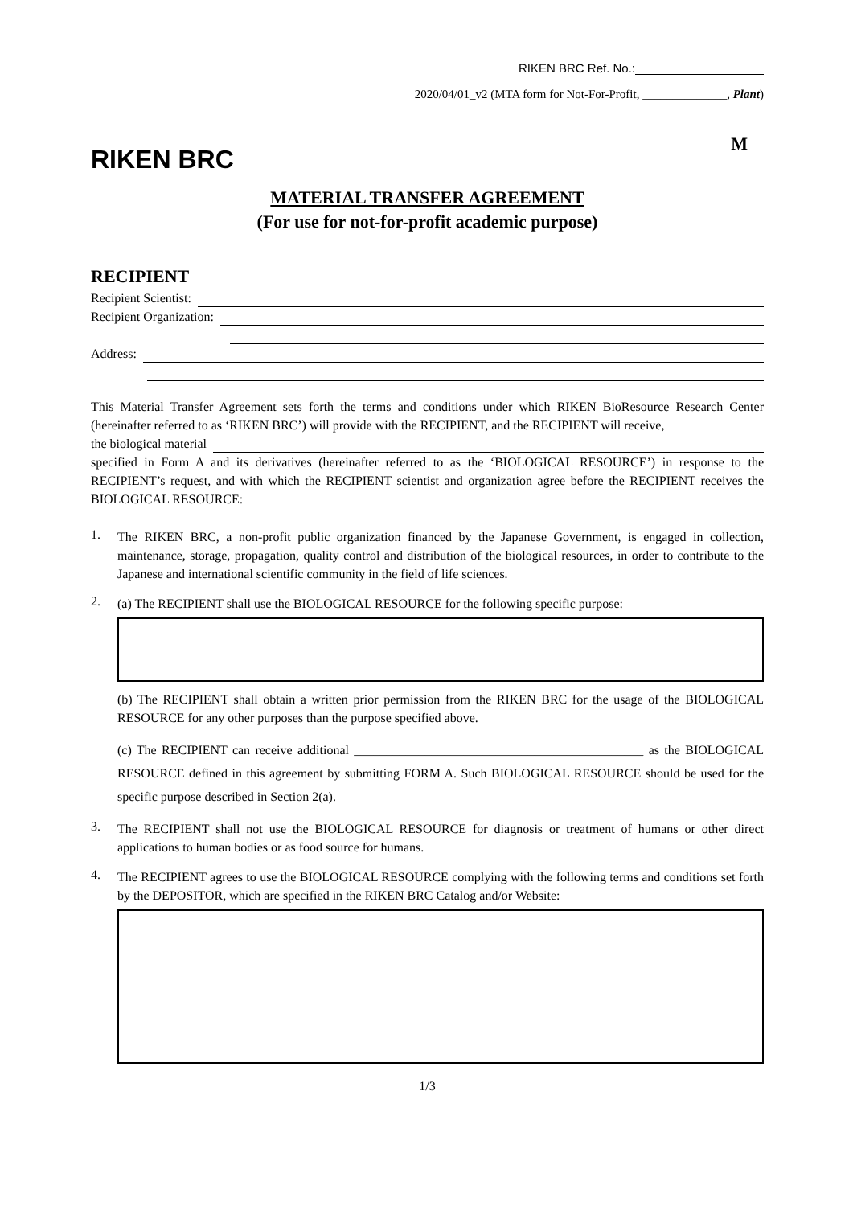RIKEN BRC Ref. No.:
2020/04/01_v2 (MTA form for Not-For-Profit, ______________, Plant)
RIKEN BRC
M
MATERIAL TRANSFER AGREEMENT
(For use for not-for-profit academic purpose)
RECIPIENT
Recipient Scientist:
Recipient Organization:
Address:
This Material Transfer Agreement sets forth the terms and conditions under which RIKEN BioResource Research Center (hereinafter referred to as ‘RIKEN BRC’) will provide with the RECIPIENT, and the RECIPIENT will receive,
the biological material
specified in Form A and its derivatives (hereinafter referred to as the ‘BIOLOGICAL RESOURCE’) in response to the RECIPIENT’s request, and with which the RECIPIENT scientist and organization agree before the RECIPIENT receives the BIOLOGICAL RESOURCE:
1.
The RIKEN BRC, a non-profit public organization financed by the Japanese Government, is engaged in collection, maintenance, storage, propagation, quality control and distribution of the biological resources, in order to contribute to the Japanese and international scientific community in the field of life sciences.
2.
(a) The RECIPIENT shall use the BIOLOGICAL RESOURCE for the following specific purpose:
(b) The RECIPIENT shall obtain a written prior permission from the RIKEN BRC for the usage of the BIOLOGICAL RESOURCE for any other purposes than the purpose specified above.
(c) The RECIPIENT can receive additional _____________________________________________ as the BIOLOGICAL RESOURCE defined in this agreement by submitting FORM A. Such BIOLOGICAL RESOURCE should be used for the specific purpose described in Section 2(a).
3.
The RECIPIENT shall not use the BIOLOGICAL RESOURCE for diagnosis or treatment of humans or other direct applications to human bodies or as food source for humans.
4.
The RECIPIENT agrees to use the BIOLOGICAL RESOURCE complying with the following terms and conditions set forth by the DEPOSITOR, which are specified in the RIKEN BRC Catalog and/or Website:
1/3